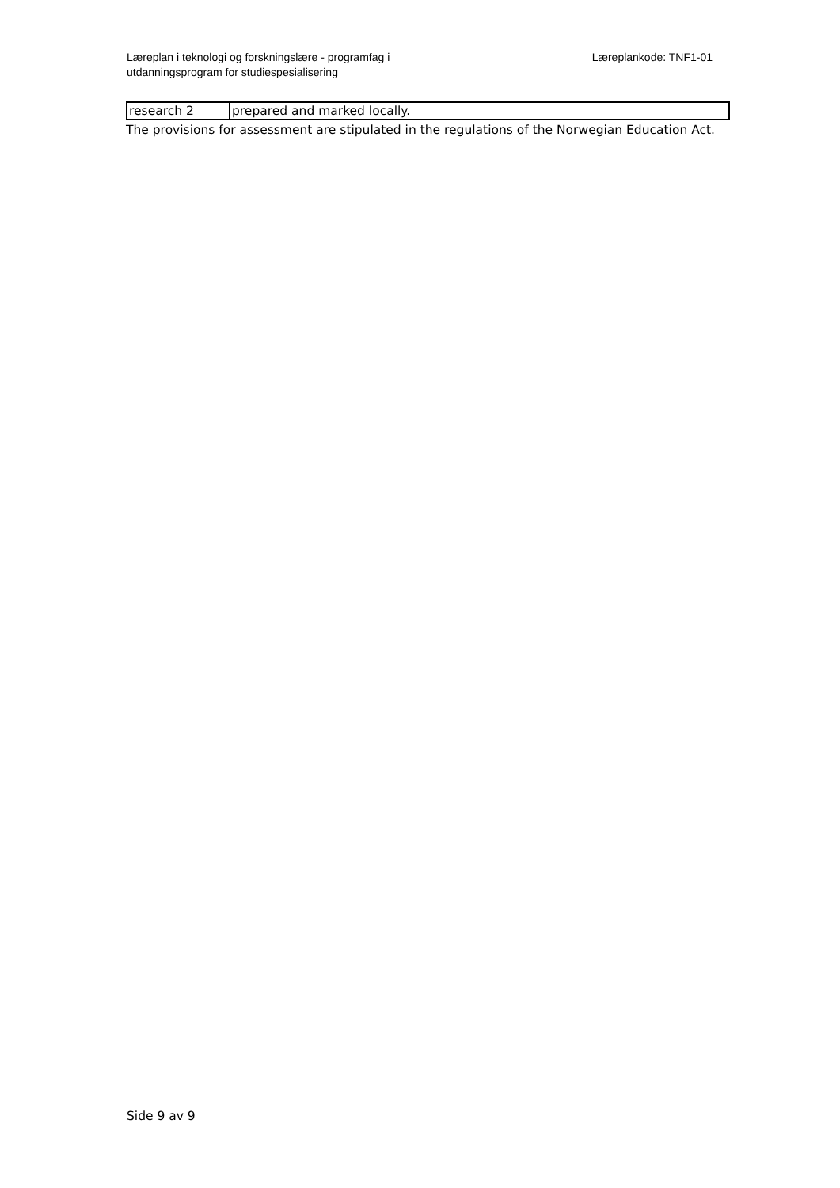Læreplan i teknologi og forskningslære - programfag i
utdanningsprogram for studiespesialisering
Læreplankode: TNF1-01
| research 2 | prepared and marked locally. |
The provisions for assessment are stipulated in the regulations of the Norwegian Education Act.
Side 9 av 9